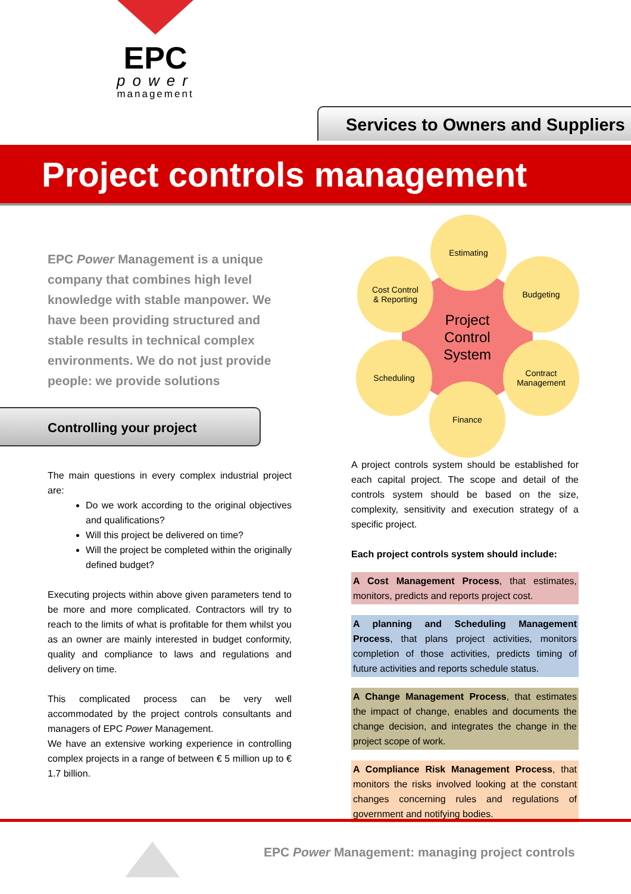EPC
power
management
Services to Owners and Suppliers
Project controls management
EPC Power Management is a unique company that combines high level knowledge with stable manpower. We have been providing structured and stable results in technical complex environments. We do not just provide people: we provide solutions
Controlling your project
The main questions in every complex industrial project are:
Do we work according to the original objectives and qualifications?
Will this project be delivered on time?
Will the project be completed within the originally defined budget?
Executing projects within above given parameters tend to be more and more complicated. Contractors will try to reach to the limits of what is profitable for them whilst you as an owner are mainly interested in budget conformity, quality and compliance to laws and regulations and delivery on time.
This complicated process can be very well accommodated by the project controls consultants and managers of EPC Power Management.
We have an extensive working experience in controlling complex projects in a range of between € 5 million up to € 1.7 billion.
Project
Control
System
Estimating
Cost Control
& Reporting
Budgeting
Scheduling
Contract
Management
Finance
A project controls system should be established for each capital project. The scope and detail of the controls system should be based on the size, complexity, sensitivity and execution strategy of a specific project.
Each project controls system should include:
A Cost Management Process, that estimates, monitors, predicts and reports project cost.
A planning and Scheduling Management Process, that plans project activities, monitors completion of those activities, predicts timing of future activities and reports schedule status.
A Change Management Process, that estimates the impact of change, enables and documents the change decision, and integrates the change in the project scope of work.
A Compliance Risk Management Process, that monitors the risks involved looking at the constant changes concerning rules and regulations of government and notifying bodies.
EPC Power Management: managing project controls